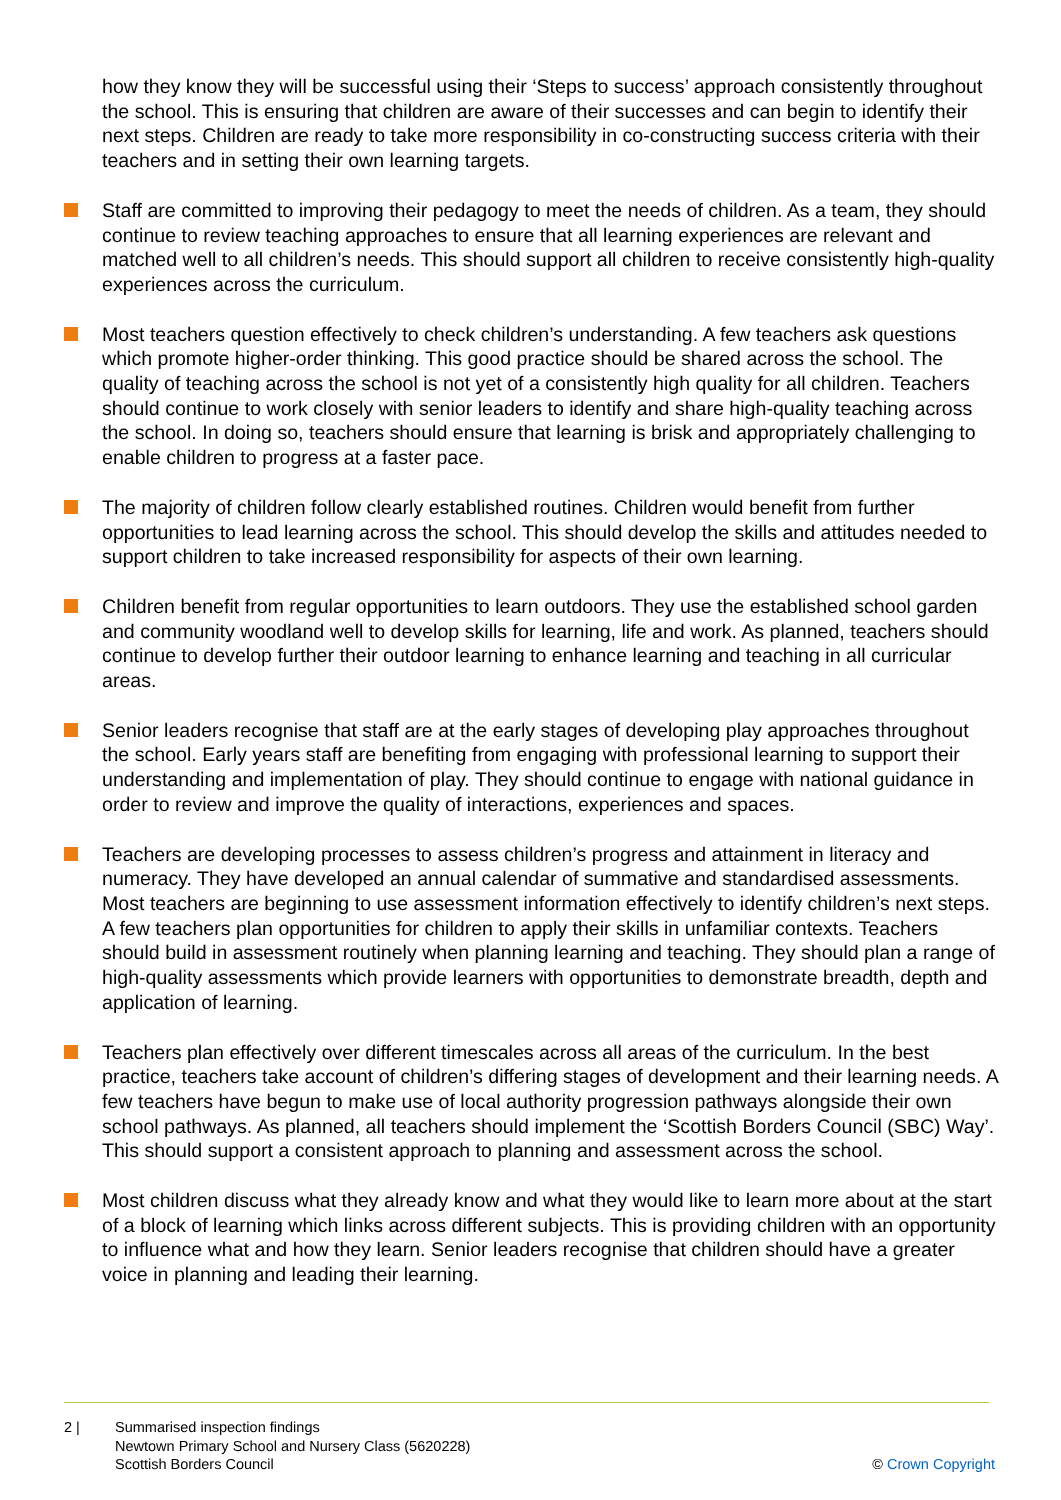how they know they will be successful using their ‘Steps to success’ approach consistently throughout the school. This is ensuring that children are aware of their successes and can begin to identify their next steps. Children are ready to take more responsibility in co-constructing success criteria with their teachers and in setting their own learning targets.
Staff are committed to improving their pedagogy to meet the needs of children. As a team, they should continue to review teaching approaches to ensure that all learning experiences are relevant and matched well to all children’s needs. This should support all children to receive consistently high-quality experiences across the curriculum.
Most teachers question effectively to check children’s understanding. A few teachers ask questions which promote higher-order thinking. This good practice should be shared across the school. The quality of teaching across the school is not yet of a consistently high quality for all children. Teachers should continue to work closely with senior leaders to identify and share high-quality teaching across the school. In doing so, teachers should ensure that learning is brisk and appropriately challenging to enable children to progress at a faster pace.
The majority of children follow clearly established routines. Children would benefit from further opportunities to lead learning across the school. This should develop the skills and attitudes needed to support children to take increased responsibility for aspects of their own learning.
Children benefit from regular opportunities to learn outdoors. They use the established school garden and community woodland well to develop skills for learning, life and work. As planned, teachers should continue to develop further their outdoor learning to enhance learning and teaching in all curricular areas.
Senior leaders recognise that staff are at the early stages of developing play approaches throughout the school. Early years staff are benefiting from engaging with professional learning to support their understanding and implementation of play. They should continue to engage with national guidance in order to review and improve the quality of interactions, experiences and spaces.
Teachers are developing processes to assess children’s progress and attainment in literacy and numeracy. They have developed an annual calendar of summative and standardised assessments. Most teachers are beginning to use assessment information effectively to identify children’s next steps. A few teachers plan opportunities for children to apply their skills in unfamiliar contexts. Teachers should build in assessment routinely when planning learning and teaching. They should plan a range of high-quality assessments which provide learners with opportunities to demonstrate breadth, depth and application of learning.
Teachers plan effectively over different timescales across all areas of the curriculum. In the best practice, teachers take account of children’s differing stages of development and their learning needs. A few teachers have begun to make use of local authority progression pathways alongside their own school pathways. As planned, all teachers should implement the ‘Scottish Borders Council (SBC) Way’. This should support a consistent approach to planning and assessment across the school.
Most children discuss what they already know and what they would like to learn more about at the start of a block of learning which links across different subjects. This is providing children with an opportunity to influence what and how they learn. Senior leaders recognise that children should have a greater voice in planning and leading their learning.
2 | Summarised inspection findings
Newtown Primary School and Nursery Class (5620228)
Scottish Borders Council
© Crown Copyright